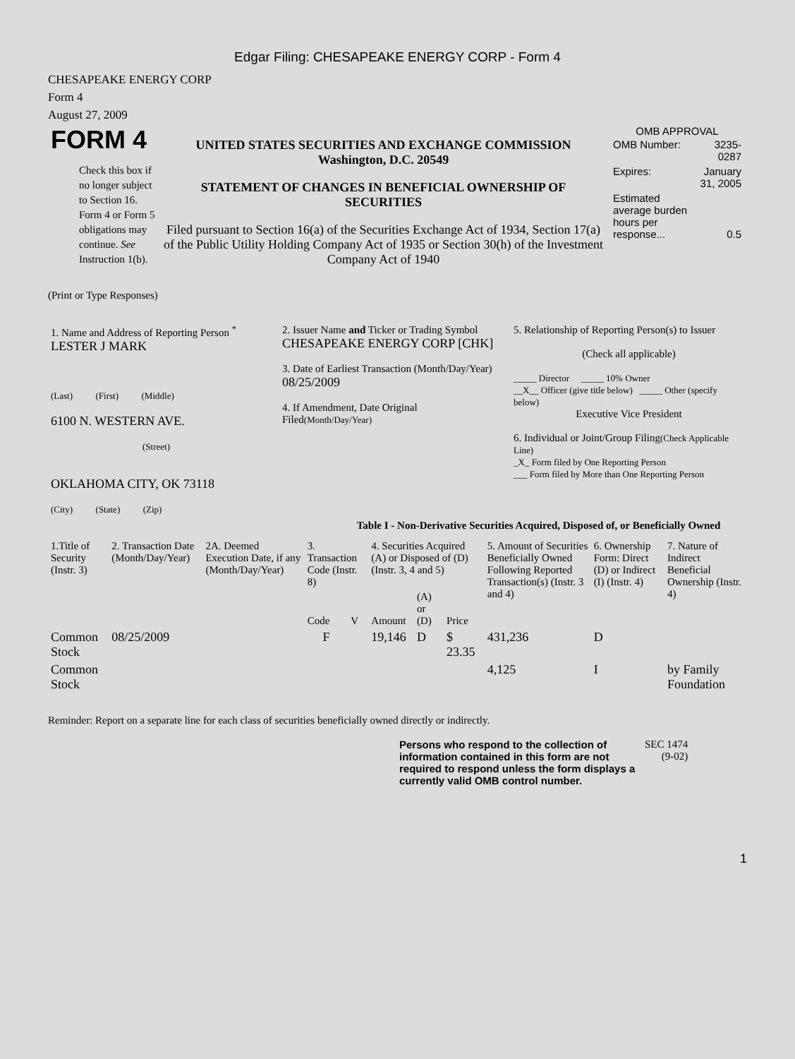Edgar Filing: CHESAPEAKE ENERGY CORP - Form 4
CHESAPEAKE ENERGY CORP
Form 4
August 27, 2009
| FORM 4 Check this box if no longer subject to Section 16. Form 4 or Form 5 obligations may continue. See Instruction 1(b). | UNITED STATES SECURITIES AND EXCHANGE COMMISSION Washington, D.C. 20549 STATEMENT OF CHANGES IN BENEFICIAL OWNERSHIP OF SECURITIES Filed pursuant to Section 16(a) of the Securities Exchange Act of 1934, Section 17(a) of the Public Utility Holding Company Act of 1935 or Section 30(h) of the Investment Company Act of 1940 | OMB APPROVAL / OMB Number: / 3235-0287 / / Expires: / January 31, 2005 / / Estimated average burden hours per response... / 0.5 / |
(Print or Type Responses)
| 1. Name and Address of Reporting Person <sup>*</sup> LESTER J MARK (Last) (First) (Middle) 6100 N. WESTERN AVE. (Street) OKLAHOMA CITY, OK 73118 (City) (State) (Zip) | 2. Issuer Name and Ticker or Trading Symbol CHESAPEAKE ENERGY CORP [CHK] 3. Date of Earliest Transaction (Month/Day/Year) 08/25/2009 4. If Amendment, Date Original Filed (Month/Day/Year) | 5. Relationship of Reporting Person(s) to Issuer (Check all applicable) _____ Director _____ 10% Owner __X__ Officer (give title below) _____ Other (specify below) Executive Vice President 6. Individual or Joint/Group Filing (Check Applicable Line) _X_ Form filed by One Reporting Person ___ Form filed by More than One Reporting Person |
Table I - Non-Derivative Securities Acquired, Disposed of, or Beneficially Owned
| 1.Title of Security (Instr. 3) | 2. Transaction Date (Month/Day/Year) | 2A. Deemed Execution Date, if any (Month/Day/Year) | 3. Transaction Code (Instr. 8) | | 4. Securities Acquired (A) or Disposed of (D) (Instr. 3, 4 and 5) | | | 5. Amount of Securities Beneficially Owned Following Reported Transaction(s) (Instr. 3 and 4) | 6. Ownership Form: Direct (D) or Indirect (I) (Instr. 4) | 7. Nature of Indirect Beneficial Ownership (Instr. 4) |
| --- | --- | --- | --- | --- | --- | --- | --- | --- | --- | --- |
| | | | Code | V | Amount | (A) or (D) | Price | | | |
| Common Stock | 08/25/2009 | | F | | 19,146 | D | $ 23.35 | 431,236 | D | |
| Common Stock | | | | | | | | 4,125 | I | by Family Foundation |
Reminder: Report on a separate line for each class of securities beneficially owned directly or indirectly.
| Persons who respond to the collection of information contained in this form are not required to respond unless the form displays a currently valid OMB control number. | SEC 1474 (9-02) |
1